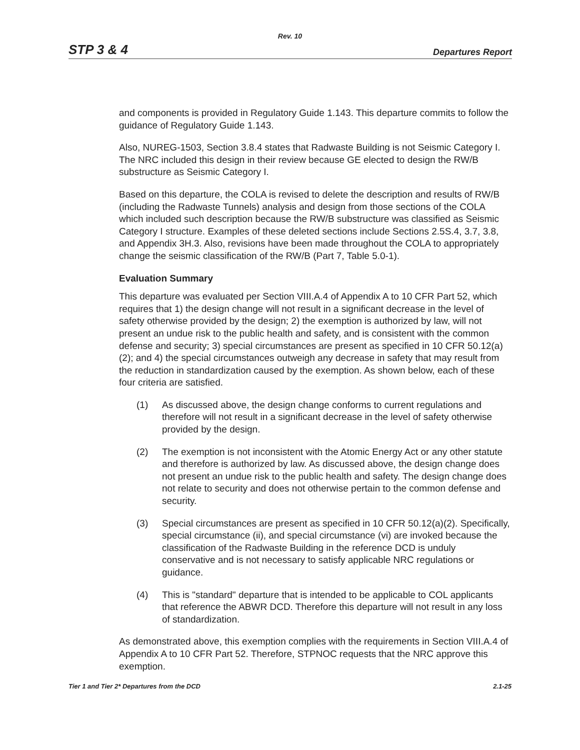Rev. 10
STP 3 & 4 Departures Report
and components is provided in Regulatory Guide 1.143. This departure commits to follow the guidance of Regulatory Guide 1.143.
Also, NUREG-1503, Section 3.8.4 states that Radwaste Building is not Seismic Category I. The NRC included this design in their review because GE elected to design the RW/B substructure as Seismic Category I.
Based on this departure, the COLA is revised to delete the description and results of RW/B (including the Radwaste Tunnels) analysis and design from those sections of the COLA which included such description because the RW/B substructure was classified as Seismic Category I structure. Examples of these deleted sections include Sections 2.5S.4, 3.7, 3.8, and Appendix 3H.3. Also, revisions have been made throughout the COLA to appropriately change the seismic classification of the RW/B (Part 7, Table 5.0-1).
Evaluation Summary
This departure was evaluated per Section VIII.A.4 of Appendix A to 10 CFR Part 52, which requires that 1) the design change will not result in a significant decrease in the level of safety otherwise provided by the design; 2) the exemption is authorized by law, will not present an undue risk to the public health and safety, and is consistent with the common defense and security; 3) special circumstances are present as specified in 10 CFR 50.12(a)(2); and 4) the special circumstances outweigh any decrease in safety that may result from the reduction in standardization caused by the exemption. As shown below, each of these four criteria are satisfied.
(1) As discussed above, the design change conforms to current regulations and therefore will not result in a significant decrease in the level of safety otherwise provided by the design.
(2) The exemption is not inconsistent with the Atomic Energy Act or any other statute and therefore is authorized by law. As discussed above, the design change does not present an undue risk to the public health and safety. The design change does not relate to security and does not otherwise pertain to the common defense and security.
(3) Special circumstances are present as specified in 10 CFR 50.12(a)(2). Specifically, special circumstance (ii), and special circumstance (vi) are invoked because the classification of the Radwaste Building in the reference DCD is unduly conservative and is not necessary to satisfy applicable NRC regulations or guidance.
(4) This is "standard" departure that is intended to be applicable to COL applicants that reference the ABWR DCD. Therefore this departure will not result in any loss of standardization.
As demonstrated above, this exemption complies with the requirements in Section VIII.A.4 of Appendix A to 10 CFR Part 52. Therefore, STPNOC requests that the NRC approve this exemption.
Tier 1 and Tier 2* Departures from the DCD 2.1-25